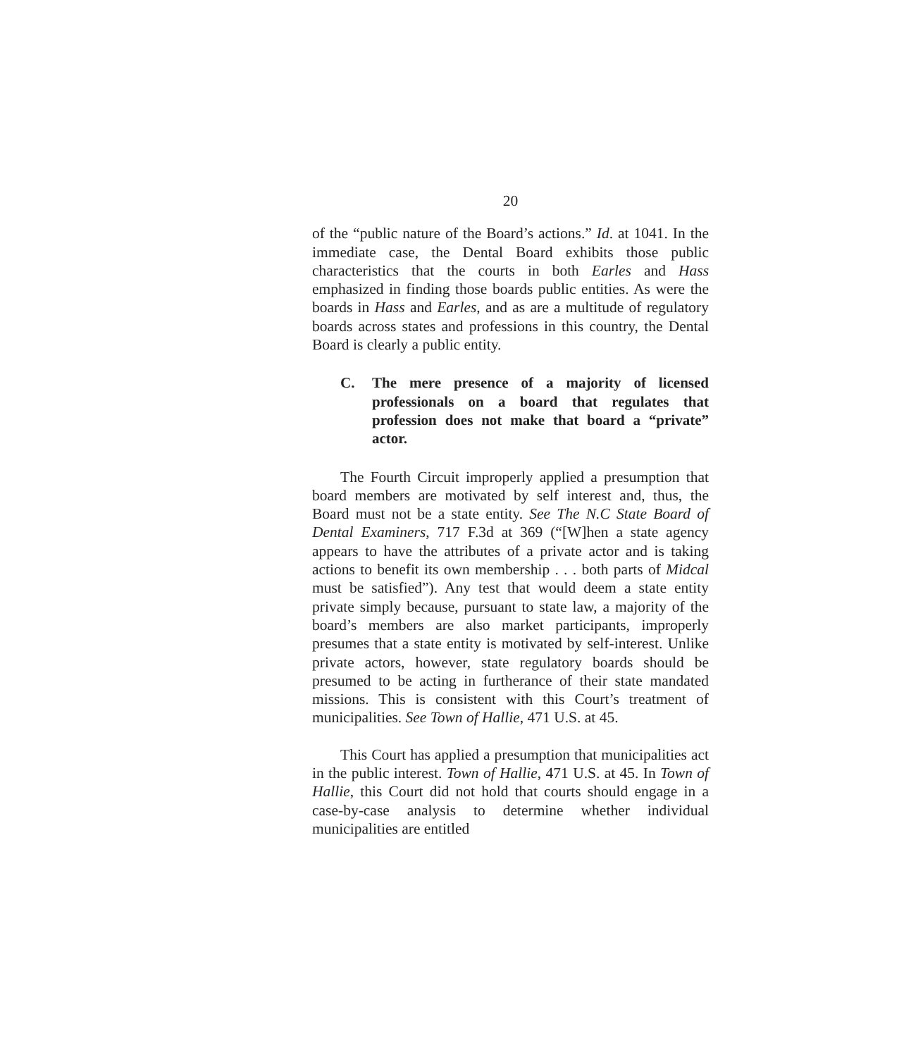20
of the “public nature of the Board’s actions.” Id. at 1041. In the immediate case, the Dental Board exhibits those public characteristics that the courts in both Earles and Hass emphasized in finding those boards public entities. As were the boards in Hass and Earles, and as are a multitude of regulatory boards across states and professions in this country, the Dental Board is clearly a public entity.
C. The mere presence of a majority of licensed professionals on a board that regulates that profession does not make that board a “private” actor.
The Fourth Circuit improperly applied a presumption that board members are motivated by self interest and, thus, the Board must not be a state entity. See The N.C State Board of Dental Examiners, 717 F.3d at 369 (“[W]hen a state agency appears to have the attributes of a private actor and is taking actions to benefit its own membership . . . both parts of Midcal must be satisfied”). Any test that would deem a state entity private simply because, pursuant to state law, a majority of the board’s members are also market participants, improperly presumes that a state entity is motivated by self-interest. Unlike private actors, however, state regulatory boards should be presumed to be acting in furtherance of their state mandated missions. This is consistent with this Court’s treatment of municipalities. See Town of Hallie, 471 U.S. at 45.
This Court has applied a presumption that municipalities act in the public interest. Town of Hallie, 471 U.S. at 45. In Town of Hallie, this Court did not hold that courts should engage in a case-by-case analysis to determine whether individual municipalities are entitled